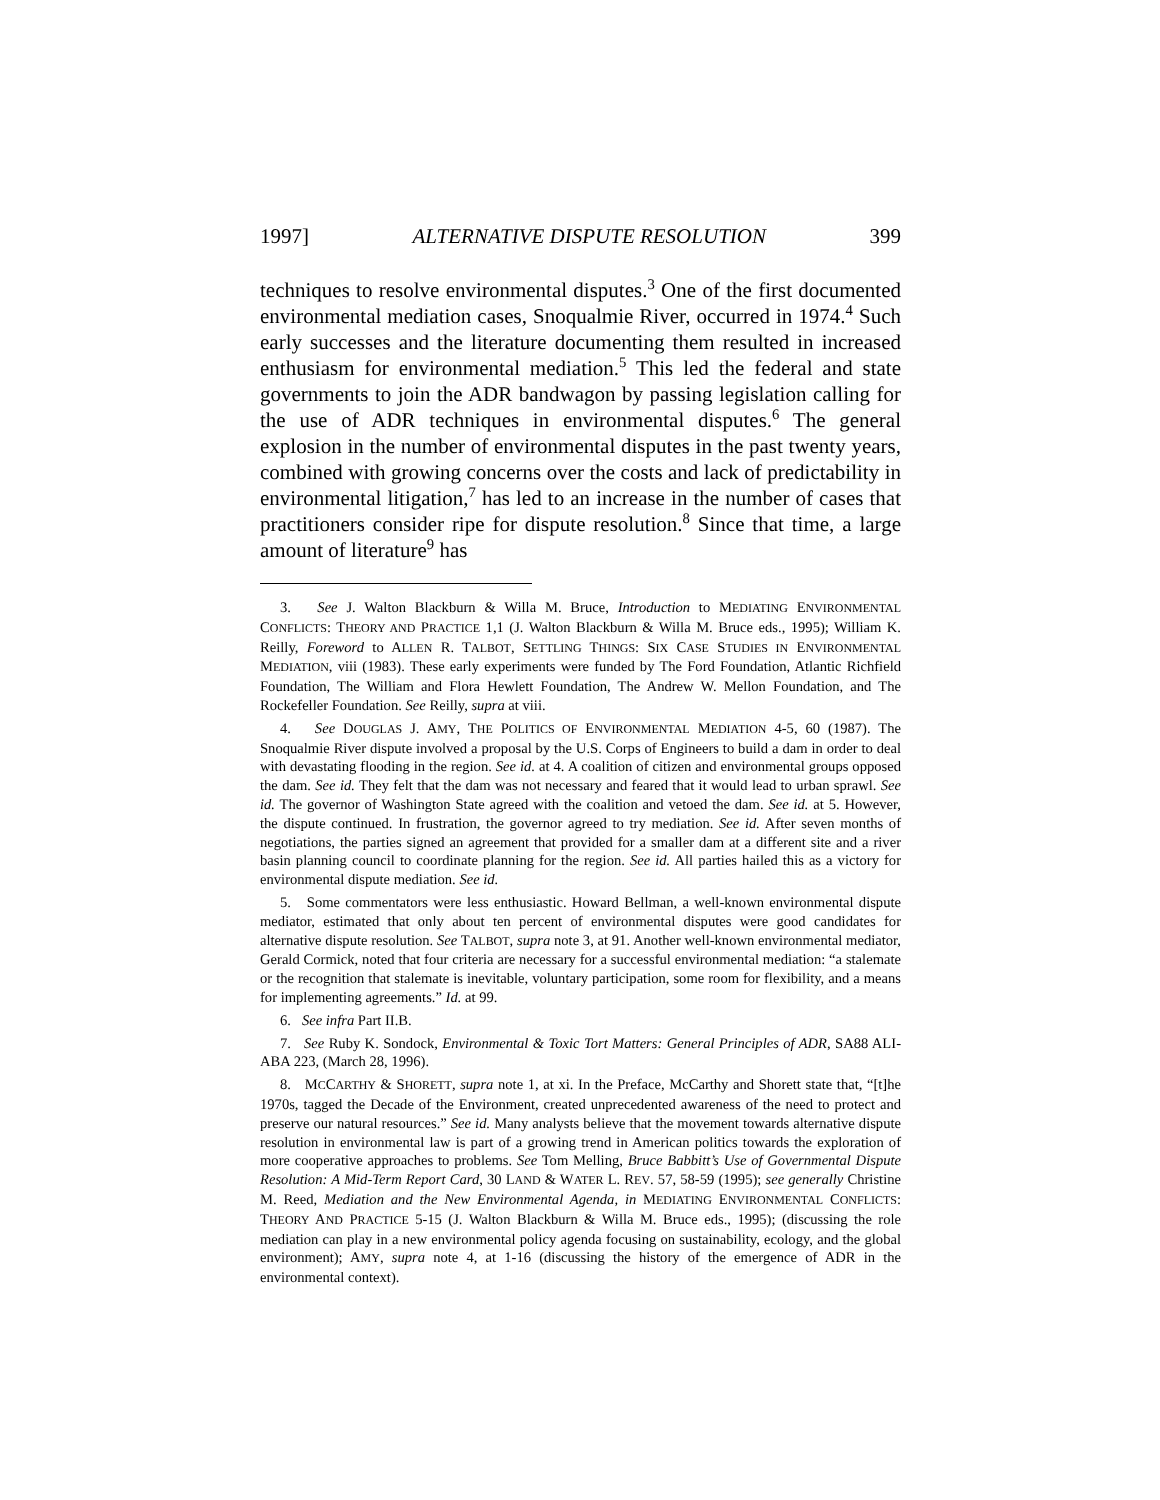1997] ALTERNATIVE DISPUTE RESOLUTION 399
techniques to resolve environmental disputes.<sup>3</sup> One of the first documented environmental mediation cases, Snoqualmie River, occurred in 1974.<sup>4</sup> Such early successes and the literature documenting them resulted in increased enthusiasm for environmental mediation.<sup>5</sup> This led the federal and state governments to join the ADR bandwagon by passing legislation calling for the use of ADR techniques in environmental disputes.<sup>6</sup> The general explosion in the number of environmental disputes in the past twenty years, combined with growing concerns over the costs and lack of predictability in environmental litigation,<sup>7</sup> has led to an increase in the number of cases that practitioners consider ripe for dispute resolution.<sup>8</sup> Since that time, a large amount of literature<sup>9</sup> has
3. See J. Walton Blackburn & Willa M. Bruce, Introduction to MEDIATING ENVIRONMENTAL CONFLICTS: THEORY AND PRACTICE 1,1 (J. Walton Blackburn & Willa M. Bruce eds., 1995); William K. Reilly, Foreword to ALLEN R. TALBOT, SETTLING THINGS: SIX CASE STUDIES IN ENVIRONMENTAL MEDIATION, viii (1983). These early experiments were funded by The Ford Foundation, Atlantic Richfield Foundation, The William and Flora Hewlett Foundation, The Andrew W. Mellon Foundation, and The Rockefeller Foundation. See Reilly, supra at viii.
4. See DOUGLAS J. AMY, THE POLITICS OF ENVIRONMENTAL MEDIATION 4-5, 60 (1987). The Snoqualmie River dispute involved a proposal by the U.S. Corps of Engineers to build a dam in order to deal with devastating flooding in the region. See id. at 4. A coalition of citizen and environmental groups opposed the dam. See id. They felt that the dam was not necessary and feared that it would lead to urban sprawl. See id. The governor of Washington State agreed with the coalition and vetoed the dam. See id. at 5. However, the dispute continued. In frustration, the governor agreed to try mediation. See id. After seven months of negotiations, the parties signed an agreement that provided for a smaller dam at a different site and a river basin planning council to coordinate planning for the region. See id. All parties hailed this as a victory for environmental dispute mediation. See id.
5. Some commentators were less enthusiastic. Howard Bellman, a well-known environmental dispute mediator, estimated that only about ten percent of environmental disputes were good candidates for alternative dispute resolution. See TALBOT, supra note 3, at 91. Another well-known environmental mediator, Gerald Cormick, noted that four criteria are necessary for a successful environmental mediation: “a stalemate or the recognition that stalemate is inevitable, voluntary participation, some room for flexibility, and a means for implementing agreements.” Id. at 99.
6. See infra Part II.B.
7. See Ruby K. Sondock, Environmental & Toxic Tort Matters: General Principles of ADR, SA88 ALI-ABA 223, (March 28, 1996).
8. MCCARTHY & SHORETT, supra note 1, at xi. In the Preface, McCarthy and Shorett state that, “[t]he 1970s, tagged the Decade of the Environment, created unprecedented awareness of the need to protect and preserve our natural resources.” See id. Many analysts believe that the movement towards alternative dispute resolution in environmental law is part of a growing trend in American politics towards the exploration of more cooperative approaches to problems. See Tom Melling, Bruce Babbitt’s Use of Governmental Dispute Resolution: A Mid-Term Report Card, 30 LAND & WATER L. REV. 57, 58-59 (1995); see generally Christine M. Reed, Mediation and the New Environmental Agenda, in MEDIATING ENVIRONMENTAL CONFLICTS: THEORY AND PRACTICE 5-15 (J. Walton Blackburn & Willa M. Bruce eds., 1995); (discussing the role mediation can play in a new environmental policy agenda focusing on sustainability, ecology, and the global environment); AMY, supra note 4, at 1-16 (discussing the history of the emergence of ADR in the environmental context).